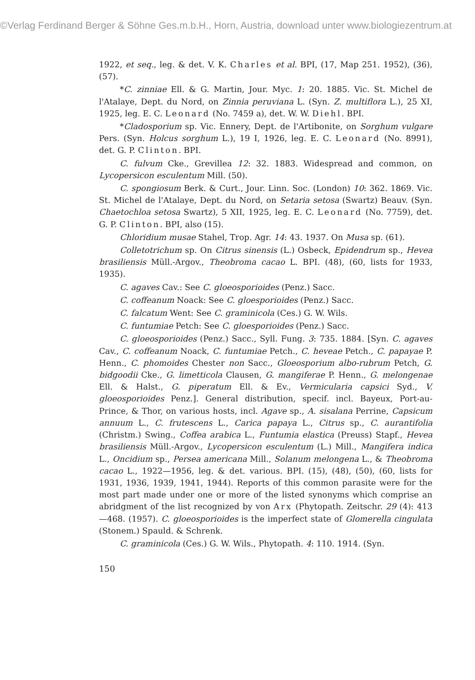©Verlag Ferdinand Berger & Söhne Ges.m.b.H., Horn, Austria, download unter www.biologiezentrum.at
1922, et seq., leg. & det. V. K. Charles et al. BPI, (17, Map 251. 1952), (36), (57).
*C. zinniae Ell. & G. Martin, Jour. Myc. 1: 20. 1885. Vic. St. Michel de l'Atalaye, Dept. du Nord, on Zinnia peruviana L. (Syn. Z. multiflora L.), 25 XI, 1925, leg. E. C. Leonard (No. 7459 a), det. W. W. Diehl. BPI.
*Cladosporium sp. Vic. Ennery, Dept. de l'Artibonite, on Sorghum vulgare Pers. (Syn. Holcus sorghum L.), 19 I, 1926, leg. E. C. Leonard (No. 8991), det. G. P. Clinton. BPI.
C. fulvum Cke., Grevillea 12: 32. 1883. Widespread and common, on Lycopersicon esculentum Mill. (50).
C. spongiosum Berk. & Curt., Jour. Linn. Soc. (London) 10: 362. 1869. Vic. St. Michel de l'Atalaye, Dept. du Nord, on Setaria setosa (Swartz) Beauv. (Syn. Chaetochloa setosa Swartz), 5 XII, 1925, leg. E. C. Leonard (No. 7759), det. G. P. Clinton. BPI, also (15).
Chloridium musae Stahel, Trop. Agr. 14: 43. 1937. On Musa sp. (61).
Colletotrichum sp. On Citrus sinensis (L.) Osbeck, Epidendrum sp., Hevea brasiliensis Müll.-Argov., Theobroma cacao L. BPI. (48), (60, lists for 1933, 1935).
C. agaves Cav.: See C. gloeosporioides (Penz.) Sacc.
C. coffeanum Noack: See C. gloesporioides (Penz.) Sacc.
C. falcatum Went: See C. graminicola (Ces.) G. W. Wils.
C. funtumiae Petch: See C. gloesporioides (Penz.) Sacc.
C. gloeosporioides (Penz.) Sacc., Syll. Fung. 3: 735. 1884. [Syn. C. agaves Cav., C. coffeanum Noack, C. funtumiae Petch., C. heveae Petch., C. papayae P. Henn., C. phomoides Chester non Sacc., Gloeosporium albo-rubrum Petch, G. bidgoodii Cke., G. limetticola Clausen, G. mangiferae P. Henn., G. melongenae Ell. & Halst., G. piperatum Ell. & Ev., Vermicularia capsici Syd., V. gloeosporioides Penz.]. General distribution, specif. incl. Bayeux, Port-au-Prince, & Thor, on various hosts, incl. Agave sp., A. sisalana Perrine, Capsicum annuum L., C. frutescens L., Carica papaya L., Citrus sp., C. aurantifolia (Christm.) Swing., Coffea arabica L., Funtumia elastica (Preuss) Stapf., Hevea brasiliensis Müll.-Argov., Lycopersicon esculentum (L.) Mill., Mangifera indica L., Oncidium sp., Persea americana Mill., Solanum melongena L., & Theobroma cacao L., 1922—1956, leg. & det. various. BPI. (15), (48), (50), (60, lists for 1931, 1936, 1939, 1941, 1944). Reports of this common parasite were for the most part made under one or more of the listed synonyms which comprise an abridgment of the list recognized by von Arx (Phytopath. Zeitschr. 29 (4): 413—468. (1957). C. gloeosporioides is the imperfect state of Glomerella cingulata (Stonem.) Spauld. & Schrenk.
C. graminicola (Ces.) G. W. Wils., Phytopath. 4: 110. 1914. (Syn.
150